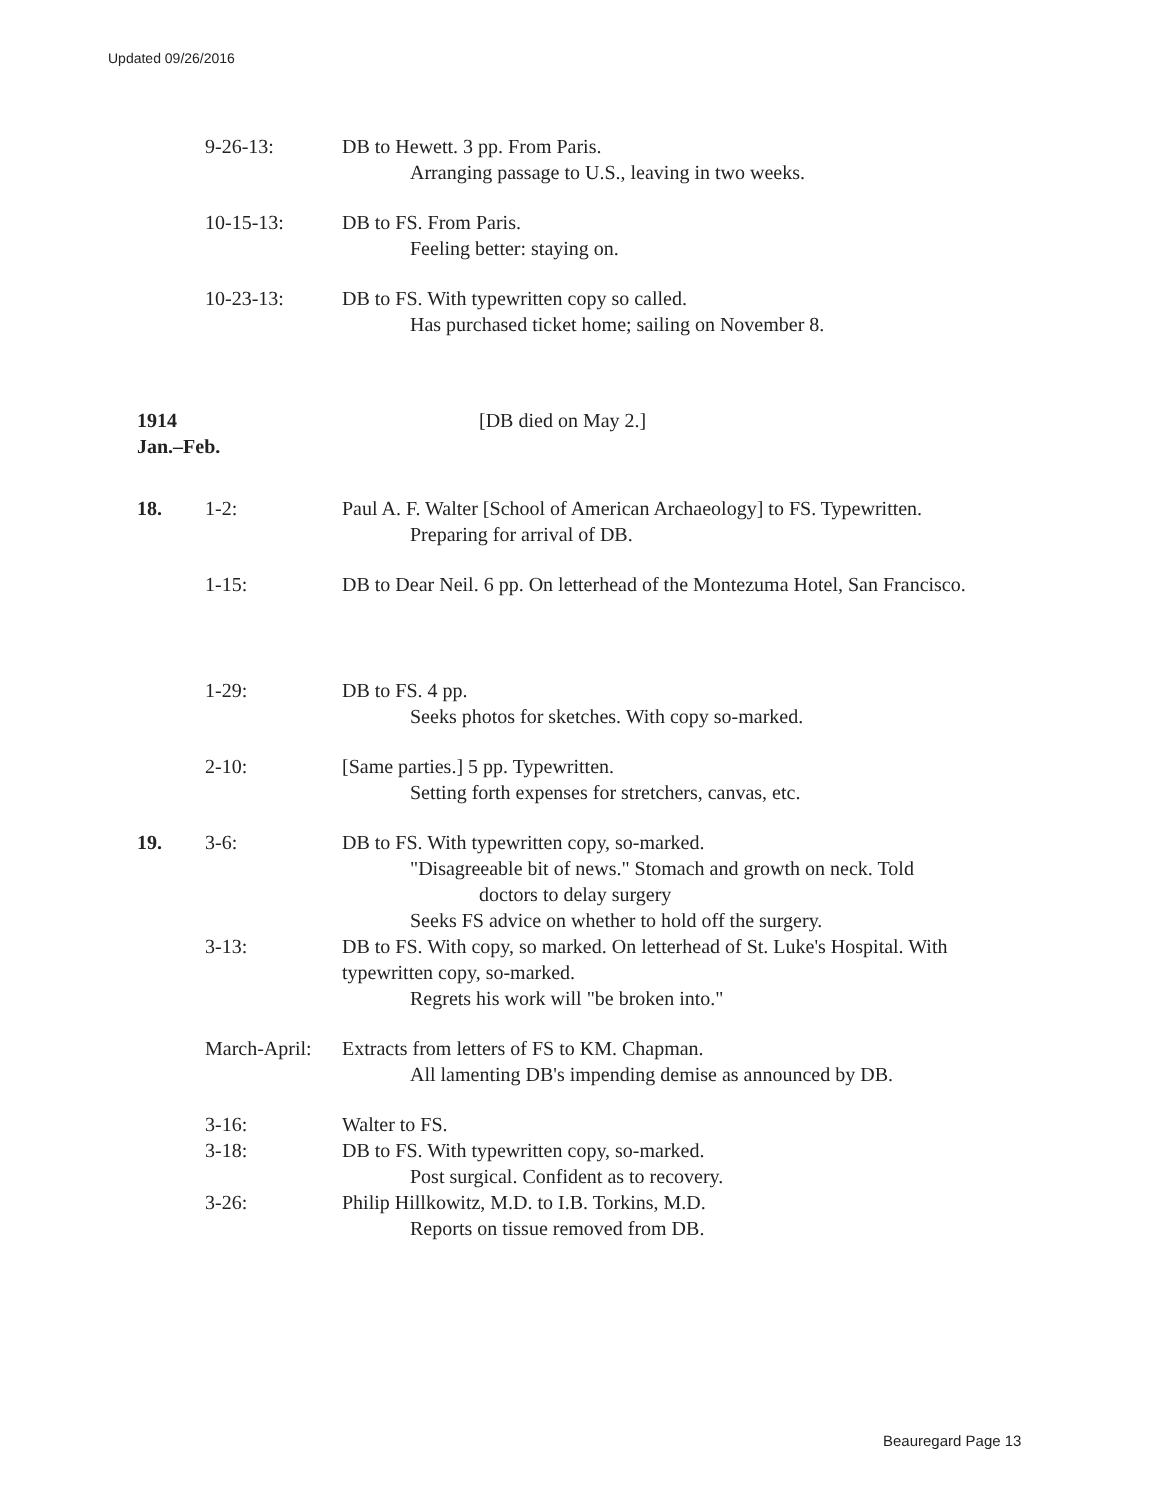Updated 09/26/2016
9-26-13: DB to Hewett. 3 pp. From Paris.
Arranging passage to U.S., leaving in two weeks.
10-15-13: DB to FS. From Paris.
Feeling better: staying on.
10-23-13: DB to FS. With typewritten copy so called.
Has purchased ticket home; sailing on November 8.
1914
Jan.–Feb.
[DB died on May 2.]
18. 1-2: Paul A. F. Walter [School of American Archaeology] to FS. Typewritten.
Preparing for arrival of DB.
1-15: DB to Dear Neil. 6 pp. On letterhead of the Montezuma Hotel, San Francisco.
1-29: DB to FS. 4 pp.
Seeks photos for sketches. With copy so-marked.
2-10: [Same parties.] 5 pp. Typewritten.
Setting forth expenses for stretchers, canvas, etc.
19. 3-6: DB to FS. With typewritten copy, so-marked.
"Disagreeable bit of news." Stomach and growth on neck. Told
doctors to delay surgery
Seeks FS advice on whether to hold off the surgery.
3-13: DB to FS. With copy, so marked. On letterhead of St. Luke's Hospital. With typewritten copy, so-marked.
Regrets his work will "be broken into."
March-April:
Extracts from letters of FS to KM. Chapman.
All lamenting DB's impending demise as announced by DB.
3-16: Walter to FS.
3-18: DB to FS. With typewritten copy, so-marked.
Post surgical. Confident as to recovery.
3-26: Philip Hillkowitz, M.D. to I.B. Torkins, M.D.
Reports on tissue removed from DB.
Beauregard Page 13